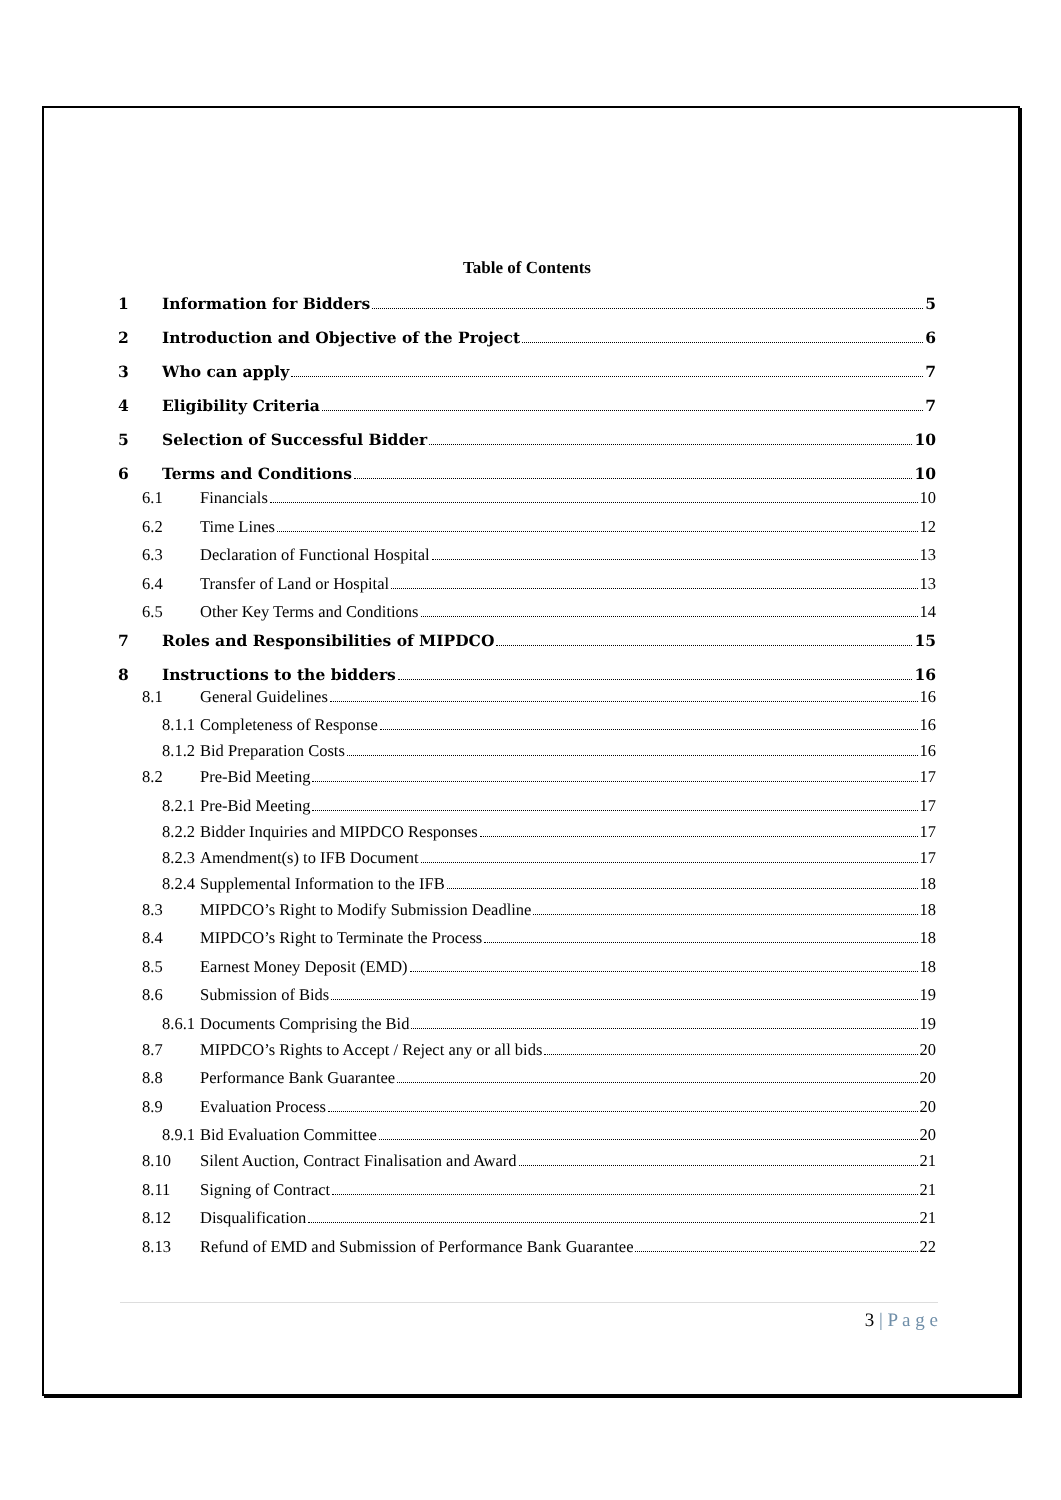Table of Contents
1 Information for Bidders 5
2 Introduction and Objective of the Project 6
3 Who can apply 7
4 Eligibility Criteria 7
5 Selection of Successful Bidder 10
6 Terms and Conditions 10
6.1 Financials 10
6.2 Time Lines 12
6.3 Declaration of Functional Hospital 13
6.4 Transfer of Land or Hospital 13
6.5 Other Key Terms and Conditions 14
7 Roles and Responsibilities of MIPDCO 15
8 Instructions to the bidders 16
8.1 General Guidelines 16
8.1.1 Completeness of Response 16
8.1.2 Bid Preparation Costs 16
8.2 Pre-Bid Meeting 17
8.2.1 Pre-Bid Meeting 17
8.2.2 Bidder Inquiries and MIPDCO Responses 17
8.2.3 Amendment(s) to IFB Document 17
8.2.4 Supplemental Information to the IFB 18
8.3 MIPDCO’s Right to Modify Submission Deadline 18
8.4 MIPDCO’s Right to Terminate the Process 18
8.5 Earnest Money Deposit (EMD) 18
8.6 Submission of Bids 19
8.6.1 Documents Comprising the Bid 19
8.7 MIPDCO’s Rights to Accept / Reject any or all bids 20
8.8 Performance Bank Guarantee 20
8.9 Evaluation Process 20
8.9.1 Bid Evaluation Committee 20
8.10 Silent Auction, Contract Finalisation and Award 21
8.11 Signing of Contract 21
8.12 Disqualification 21
8.13 Refund of EMD and Submission of Performance Bank Guarantee 22
3 | P a g e